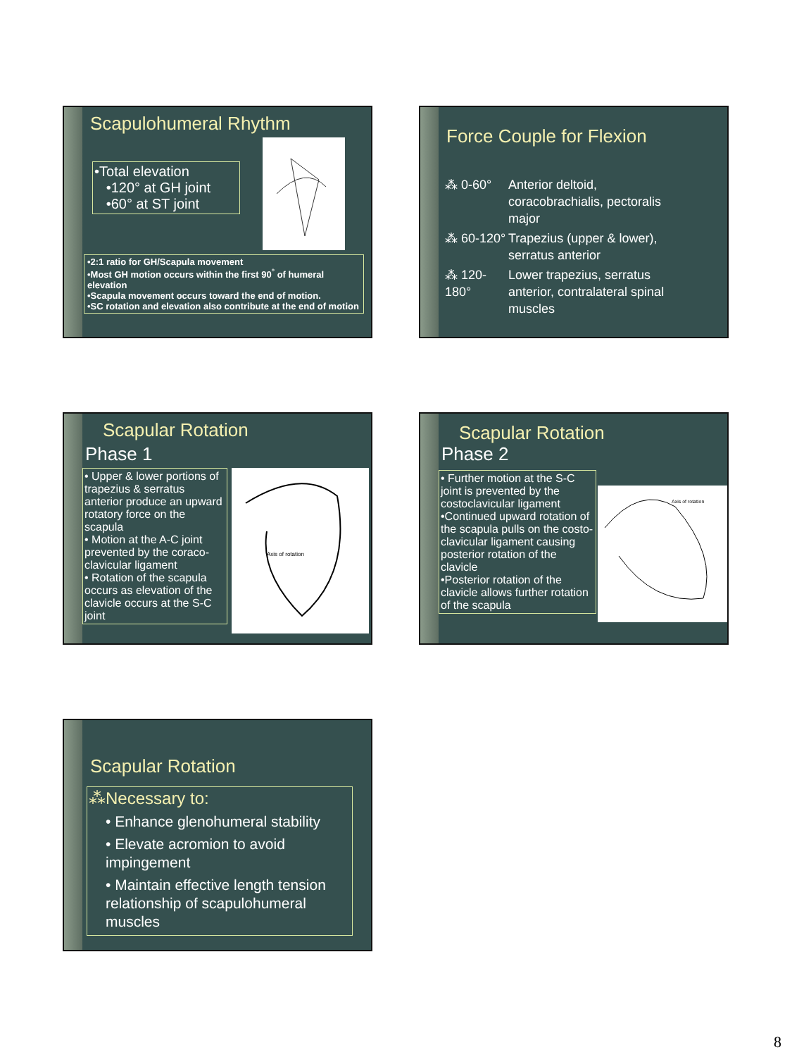Scapulohumeral Rhythm
•Total elevation
•120° at GH joint
•60° at ST joint
•2:1 ratio for GH/Scapula movement
•Most GH motion occurs within the first 90<sup>°</sup> of humeral elevation
•Scapula movement occurs toward the end of motion.
•SC rotation and elevation also contribute at the end of motion
Force Couple for Flexion
⁂ 0-60° Anterior deltoid, coracobrachialis, pectoralis major
⁂ 60-120° Trapezius (upper & lower), serratus anterior
⁂ 120-180° Lower trapezius, serratus anterior, contralateral spinal muscles
Scapular Rotation
Phase 1
• Upper & lower portions of trapezius & serratus anterior produce an upward rotatory force on the scapula
• Motion at the A-C joint prevented by the coraco-clavicular ligament
• Rotation of the scapula occurs as elevation of the clavicle occurs at the S-C joint
Axis of rotation
Scapular Rotation
Phase 2
• Further motion at the S-C joint is prevented by the costoclavicular ligament
•Continued upward rotation of the scapula pulls on the costo-clavicular ligament causing posterior rotation of the clavicle
•Posterior rotation of the clavicle allows further rotation of the scapula
Axis of rotation
Scapular Rotation
⁂Necessary to:
• Enhance glenohumeral stability
• Elevate acromion to avoid impingement
• Maintain effective length tension relationship of scapulohumeral muscles
8